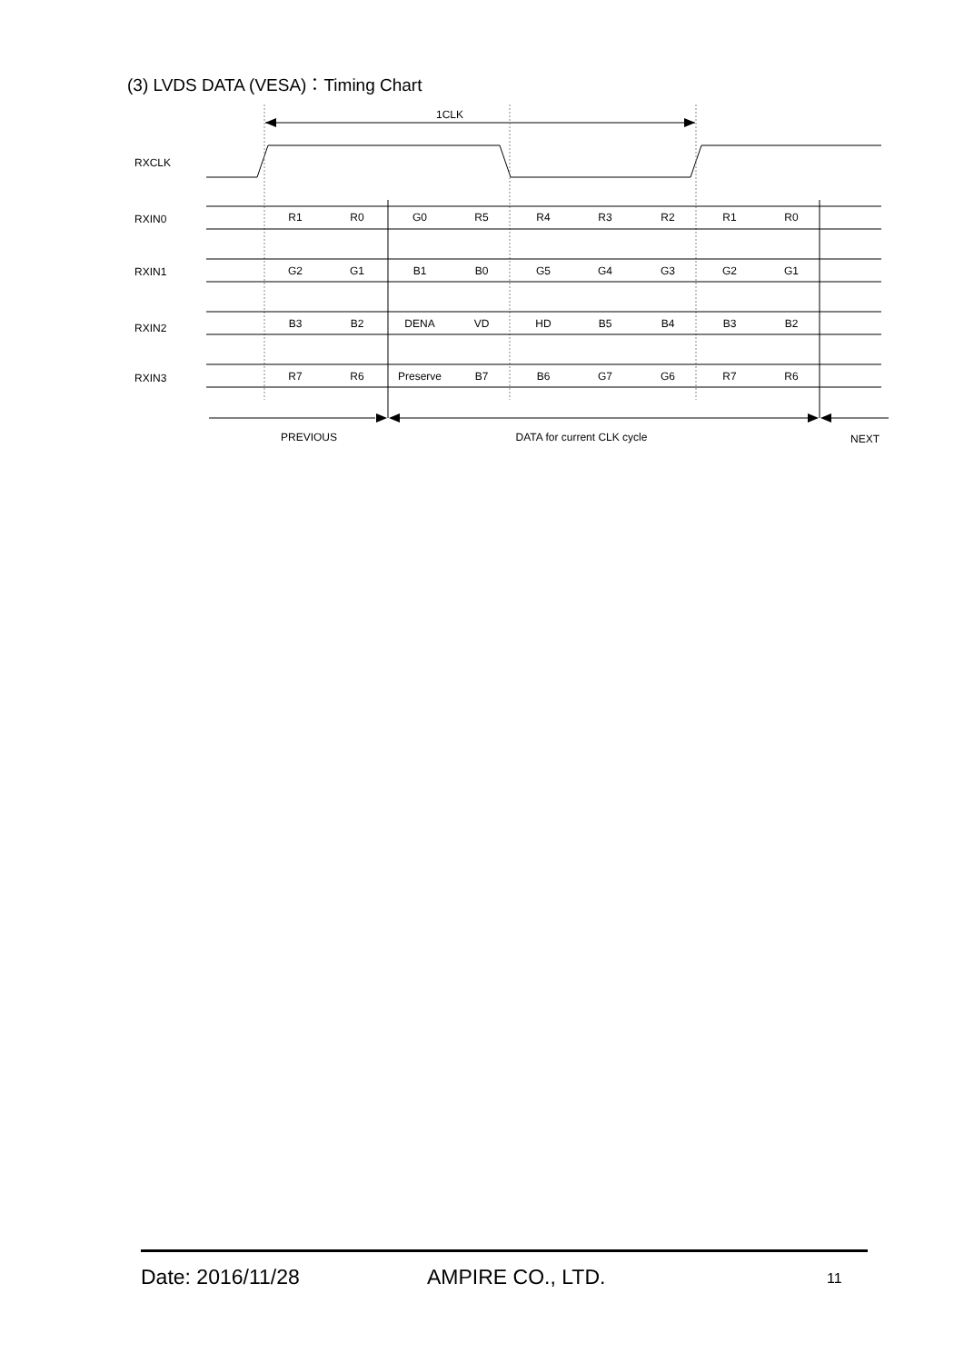(3) LVDS DATA (VESA)：Timing Chart
1CLK
RXCLK
RXIN0
RXIN1
RXIN2
RXIN3
R1
R0
G0
R5
R4
R3
R2
R1
R0
G2
G1
B1
B0
G5
G4
G3
G2
G1
B3
B2
DENA
VD
HD
B5
B4
B3
B2
R7
R6
Preserve
B7
B6
G7
G6
R7
R6
PREVIOUS
DATA for current CLK cycle
NEXT
Date: 2016/11/28 AMPIRE CO., LTD. 11